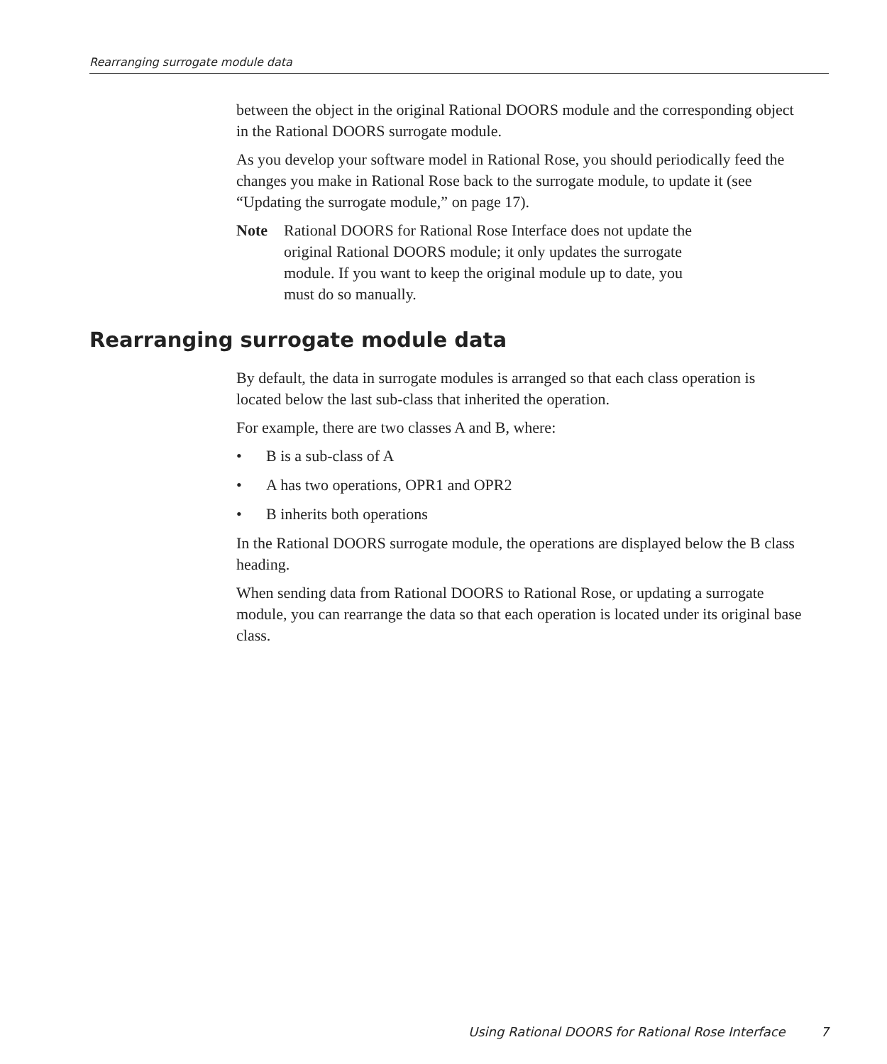Rearranging surrogate module data
between the object in the original Rational DOORS module and the corresponding object in the Rational DOORS surrogate module.
As you develop your software model in Rational Rose, you should periodically feed the changes you make in Rational Rose back to the surrogate module, to update it (see “Updating the surrogate module,” on page 17).
Note Rational DOORS for Rational Rose Interface does not update the original Rational DOORS module; it only updates the surrogate module. If you want to keep the original module up to date, you must do so manually.
Rearranging surrogate module data
By default, the data in surrogate modules is arranged so that each class operation is located below the last sub-class that inherited the operation.
For example, there are two classes A and B, where:
• B is a sub-class of A
• A has two operations, OPR1 and OPR2
• B inherits both operations
In the Rational DOORS surrogate module, the operations are displayed below the B class heading.
When sending data from Rational DOORS to Rational Rose, or updating a surrogate module, you can rearrange the data so that each operation is located under its original base class.
Using Rational DOORS for Rational Rose Interface 7